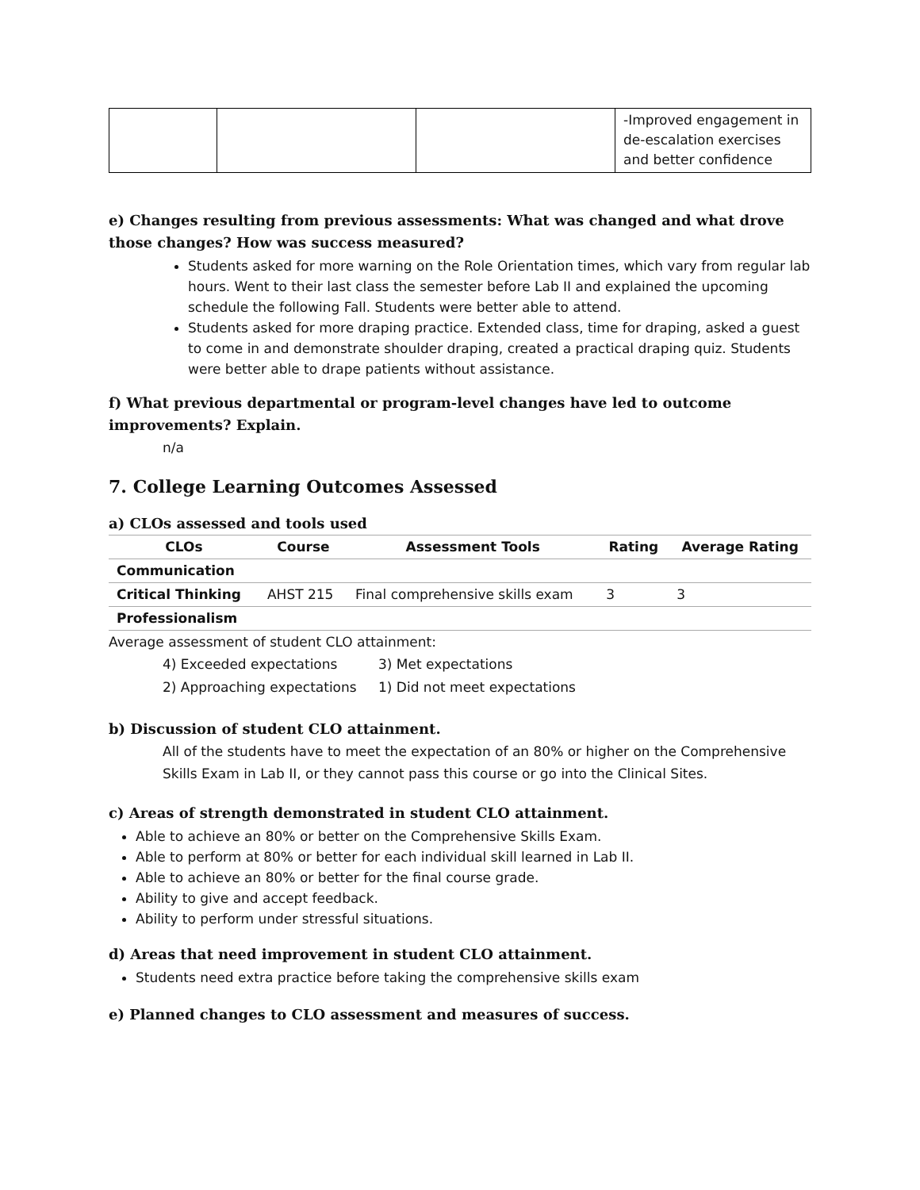| | | | -Improved engagement in de-escalation exercises and better confidence |
e) Changes resulting from previous assessments: What was changed and what drove those changes? How was success measured?
Students asked for more warning on the Role Orientation times, which vary from regular lab hours. Went to their last class the semester before Lab II and explained the upcoming schedule the following Fall. Students were better able to attend.
Students asked for more draping practice. Extended class, time for draping, asked a guest to come in and demonstrate shoulder draping, created a practical draping quiz. Students were better able to drape patients without assistance.
f) What previous departmental or program-level changes have led to outcome improvements? Explain.
n/a
7. College Learning Outcomes Assessed
a) CLOs assessed and tools used
| CLOs | Course | Assessment Tools | Rating | Average Rating |
| --- | --- | --- | --- | --- |
| Communication | | | | |
| Critical Thinking | AHST 215 | Final comprehensive skills exam | 3 | 3 |
| Professionalism | | | | |
Average assessment of student CLO attainment:
4) Exceeded expectations 3) Met expectations
2) Approaching expectations 1) Did not meet expectations
b) Discussion of student CLO attainment.
All of the students have to meet the expectation of an 80% or higher on the Comprehensive Skills Exam in Lab II, or they cannot pass this course or go into the Clinical Sites.
c) Areas of strength demonstrated in student CLO attainment.
Able to achieve an 80% or better on the Comprehensive Skills Exam.
Able to perform at 80% or better for each individual skill learned in Lab II.
Able to achieve an 80% or better for the final course grade.
Ability to give and accept feedback.
Ability to perform under stressful situations.
d) Areas that need improvement in student CLO attainment.
Students need extra practice before taking the comprehensive skills exam
e) Planned changes to CLO assessment and measures of success.